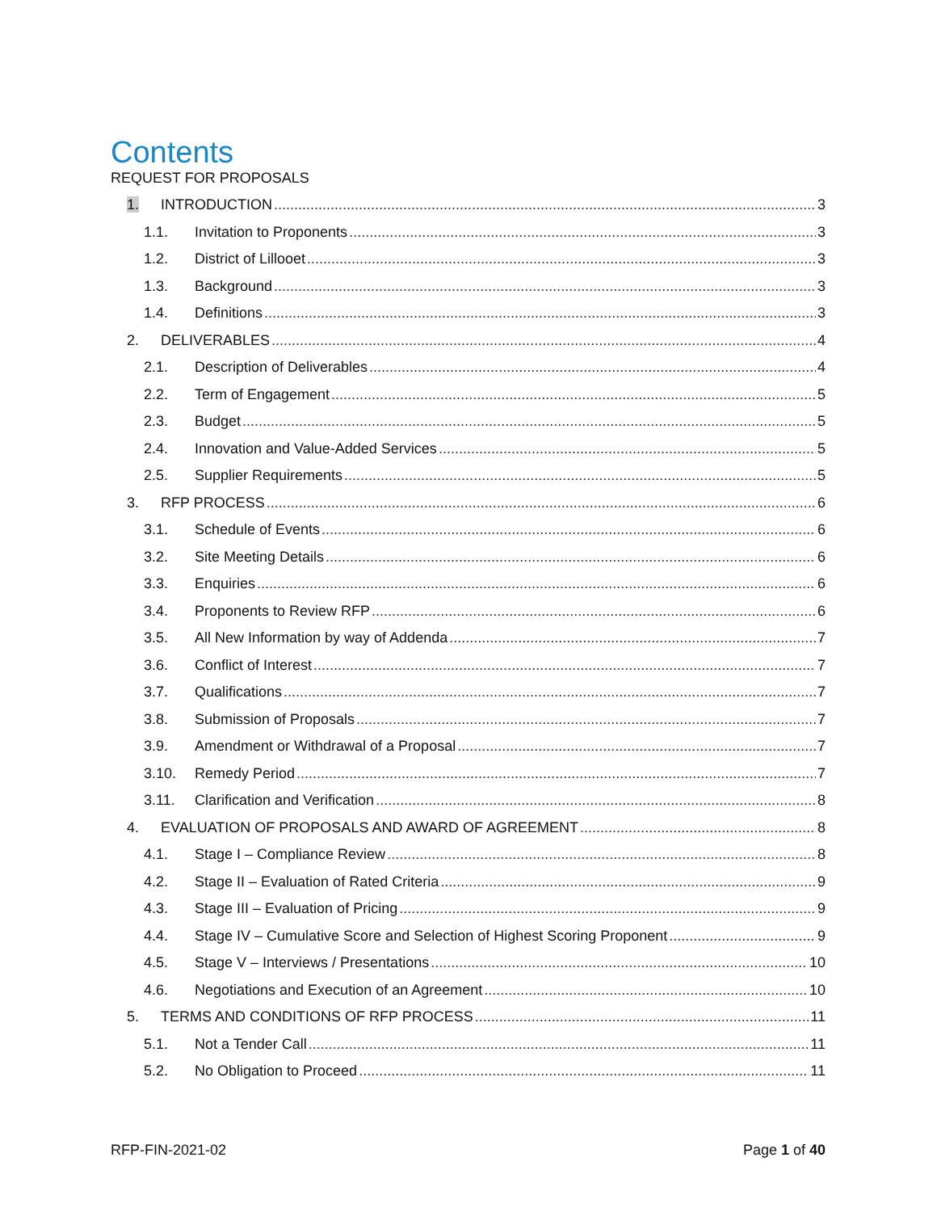Contents
REQUEST FOR PROPOSALS
1. INTRODUCTION 3
1.1. Invitation to Proponents 3
1.2. District of Lillooet 3
1.3. Background 3
1.4. Definitions 3
2. DELIVERABLES 4
2.1. Description of Deliverables 4
2.2. Term of Engagement 5
2.3. Budget 5
2.4. Innovation and Value-Added Services 5
2.5. Supplier Requirements 5
3. RFP PROCESS 6
3.1. Schedule of Events 6
3.2. Site Meeting Details 6
3.3. Enquiries 6
3.4. Proponents to Review RFP 6
3.5. All New Information by way of Addenda 7
3.6. Conflict of Interest 7
3.7. Qualifications 7
3.8. Submission of Proposals 7
3.9. Amendment or Withdrawal of a Proposal 7
3.10. Remedy Period 7
3.11. Clarification and Verification 8
4. EVALUATION OF PROPOSALS AND AWARD OF AGREEMENT 8
4.1. Stage I – Compliance Review 8
4.2. Stage II – Evaluation of Rated Criteria 9
4.3. Stage III – Evaluation of Pricing 9
4.4. Stage IV – Cumulative Score and Selection of Highest Scoring Proponent 9
4.5. Stage V – Interviews / Presentations 10
4.6. Negotiations and Execution of an Agreement 10
5. TERMS AND CONDITIONS OF RFP PROCESS 11
5.1. Not a Tender Call 11
5.2. No Obligation to Proceed 11
RFP-FIN-2021-02 Page 1 of 40